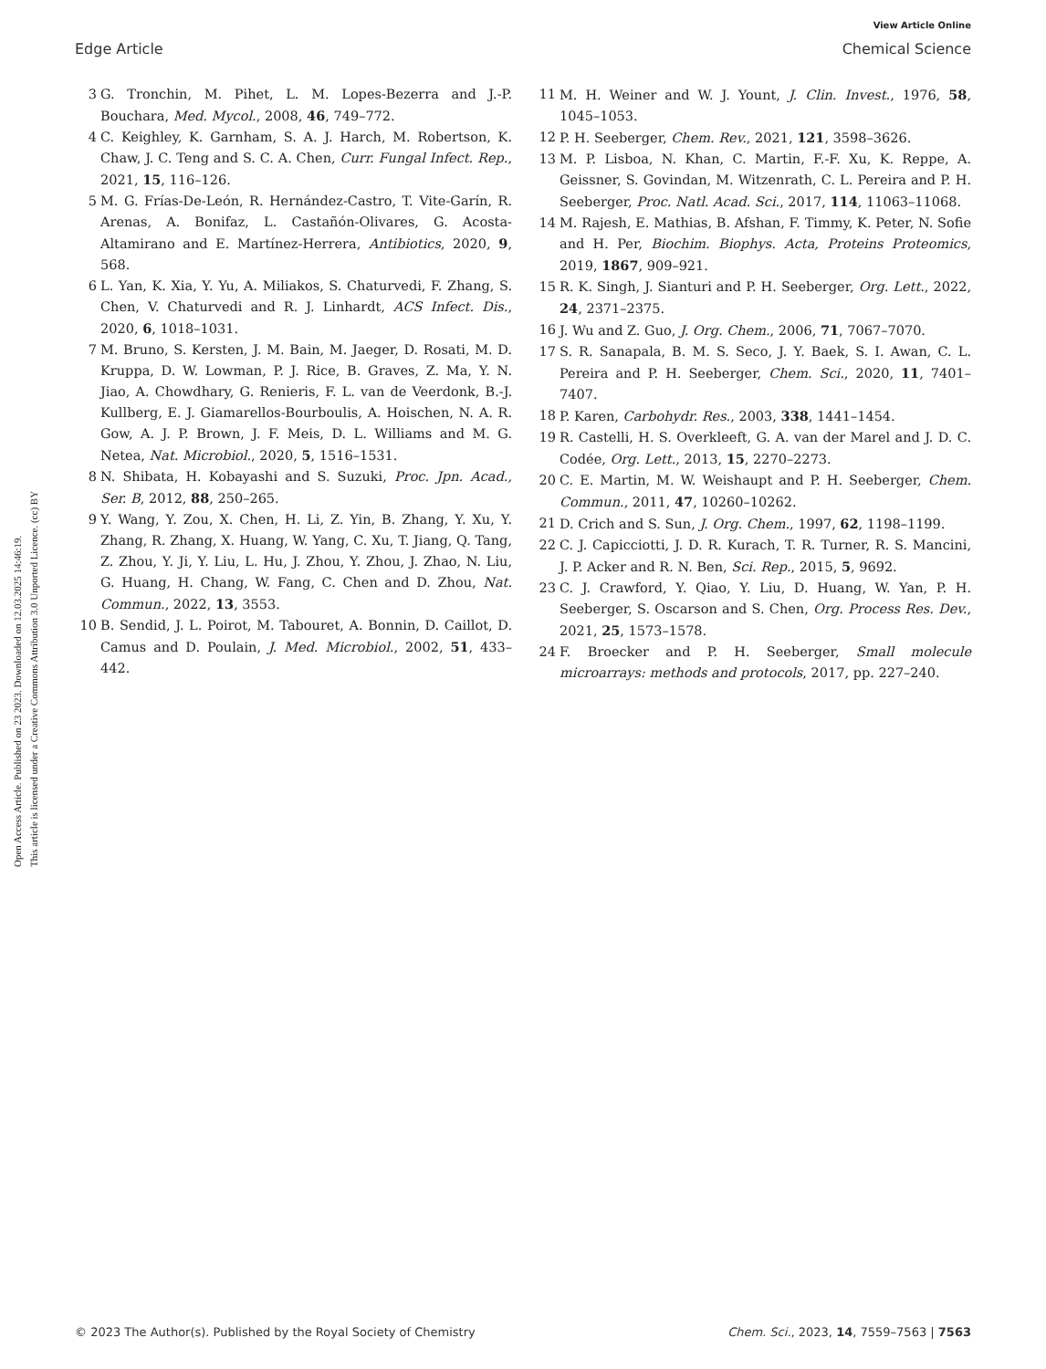View Article Online
Edge Article Chemical Science
Open Access Article. Published on 23 2023. Downloaded on 12.03.2025 14:46:19.
This article is licensed under a Creative Commons Attribution 3.0 Unported Licence. (cc) BY
3 G. Tronchin, M. Pihet, L. M. Lopes-Bezerra and J.-P. Bouchara, Med. Mycol., 2008, 46, 749–772.
4 C. Keighley, K. Garnham, S. A. J. Harch, M. Robertson, K. Chaw, J. C. Teng and S. C. A. Chen, Curr. Fungal Infect. Rep., 2021, 15, 116–126.
5 M. G. Frías-De-León, R. Hernández-Castro, T. Vite-Garín, R. Arenas, A. Bonifaz, L. Castañón-Olivares, G. Acosta-Altamirano and E. Martínez-Herrera, Antibiotics, 2020, 9, 568.
6 L. Yan, K. Xia, Y. Yu, A. Miliakos, S. Chaturvedi, F. Zhang, S. Chen, V. Chaturvedi and R. J. Linhardt, ACS Infect. Dis., 2020, 6, 1018–1031.
7 M. Bruno, S. Kersten, J. M. Bain, M. Jaeger, D. Rosati, M. D. Kruppa, D. W. Lowman, P. J. Rice, B. Graves, Z. Ma, Y. N. Jiao, A. Chowdhary, G. Renieris, F. L. van de Veerdonk, B.-J. Kullberg, E. J. Giamarellos-Bourboulis, A. Hoischen, N. A. R. Gow, A. J. P. Brown, J. F. Meis, D. L. Williams and M. G. Netea, Nat. Microbiol., 2020, 5, 1516–1531.
8 N. Shibata, H. Kobayashi and S. Suzuki, Proc. Jpn. Acad., Ser. B, 2012, 88, 250–265.
9 Y. Wang, Y. Zou, X. Chen, H. Li, Z. Yin, B. Zhang, Y. Xu, Y. Zhang, R. Zhang, X. Huang, W. Yang, C. Xu, T. Jiang, Q. Tang, Z. Zhou, Y. Ji, Y. Liu, L. Hu, J. Zhou, Y. Zhou, J. Zhao, N. Liu, G. Huang, H. Chang, W. Fang, C. Chen and D. Zhou, Nat. Commun., 2022, 13, 3553.
10 B. Sendid, J. L. Poirot, M. Tabouret, A. Bonnin, D. Caillot, D. Camus and D. Poulain, J. Med. Microbiol., 2002, 51, 433–442.
11 M. H. Weiner and W. J. Yount, J. Clin. Invest., 1976, 58, 1045–1053.
12 P. H. Seeberger, Chem. Rev., 2021, 121, 3598–3626.
13 M. P. Lisboa, N. Khan, C. Martin, F.-F. Xu, K. Reppe, A. Geissner, S. Govindan, M. Witzenrath, C. L. Pereira and P. H. Seeberger, Proc. Natl. Acad. Sci., 2017, 114, 11063–11068.
14 M. Rajesh, E. Mathias, B. Afshan, F. Timmy, K. Peter, N. Sofie and H. Per, Biochim. Biophys. Acta, Proteins Proteomics, 2019, 1867, 909–921.
15 R. K. Singh, J. Sianturi and P. H. Seeberger, Org. Lett., 2022, 24, 2371–2375.
16 J. Wu and Z. Guo, J. Org. Chem., 2006, 71, 7067–7070.
17 S. R. Sanapala, B. M. S. Seco, J. Y. Baek, S. I. Awan, C. L. Pereira and P. H. Seeberger, Chem. Sci., 2020, 11, 7401–7407.
18 P. Karen, Carbohydr. Res., 2003, 338, 1441–1454.
19 R. Castelli, H. S. Overkleeft, G. A. van der Marel and J. D. C. Codée, Org. Lett., 2013, 15, 2270–2273.
20 C. E. Martin, M. W. Weishaupt and P. H. Seeberger, Chem. Commun., 2011, 47, 10260–10262.
21 D. Crich and S. Sun, J. Org. Chem., 1997, 62, 1198–1199.
22 C. J. Capicciotti, J. D. R. Kurach, T. R. Turner, R. S. Mancini, J. P. Acker and R. N. Ben, Sci. Rep., 2015, 5, 9692.
23 C. J. Crawford, Y. Qiao, Y. Liu, D. Huang, W. Yan, P. H. Seeberger, S. Oscarson and S. Chen, Org. Process Res. Dev., 2021, 25, 1573–1578.
24 F. Broecker and P. H. Seeberger, Small molecule microarrays: methods and protocols, 2017, pp. 227–240.
© 2023 The Author(s). Published by the Royal Society of Chemistry Chem. Sci., 2023, 14, 7559–7563 | 7563